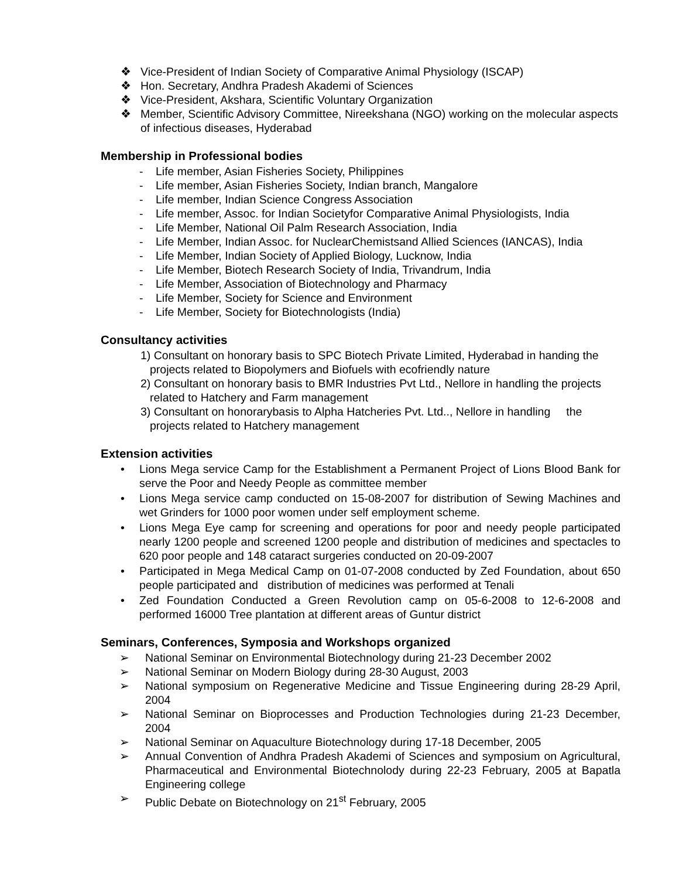❖ Vice-President of Indian Society of Comparative Animal Physiology (ISCAP)
❖ Hon. Secretary, Andhra Pradesh Akademi of Sciences
❖ Vice-President, Akshara, Scientific Voluntary Organization
❖ Member, Scientific Advisory Committee, Nireekshana (NGO) working on the molecular aspects of infectious diseases, Hyderabad
Membership in Professional bodies
- Life member, Asian Fisheries Society, Philippines
- Life member, Asian Fisheries Society, Indian branch, Mangalore
- Life member, Indian Science Congress Association
- Life member, Assoc. for Indian Societyfor Comparative Animal Physiologists, India
- Life Member, National Oil Palm Research Association, India
- Life Member, Indian Assoc. for NuclearChemistsand Allied Sciences (IANCAS), India
- Life Member, Indian Society of Applied Biology, Lucknow, India
- Life Member, Biotech Research Society of India, Trivandrum, India
- Life Member, Association of Biotechnology and Pharmacy
- Life Member, Society for Science and Environment
- Life Member, Society for Biotechnologists (India)
Consultancy activities
1) Consultant on honorary basis to SPC Biotech Private Limited, Hyderabad in handing the projects related to Biopolymers and Biofuels with ecofriendly nature
2) Consultant on honorary basis to BMR Industries Pvt Ltd., Nellore in handling the projects related to Hatchery and Farm management
3) Consultant on honorarybasis to Alpha Hatcheries Pvt. Ltd.., Nellore in handling the projects related to Hatchery management
Extension activities
• Lions Mega service Camp for the Establishment a Permanent Project of Lions Blood Bank for serve the Poor and Needy People as committee member
• Lions Mega service camp conducted on 15-08-2007 for distribution of Sewing Machines and wet Grinders for 1000 poor women under self employment scheme.
• Lions Mega Eye camp for screening and operations for poor and needy people participated nearly 1200 people and screened 1200 people and distribution of medicines and spectacles to 620 poor people and 148 cataract surgeries conducted on 20-09-2007
• Participated in Mega Medical Camp on 01-07-2008 conducted by Zed Foundation, about 650 people participated and distribution of medicines was performed at Tenali
• Zed Foundation Conducted a Green Revolution camp on 05-6-2008 to 12-6-2008 and performed 16000 Tree plantation at different areas of Guntur district
Seminars, Conferences, Symposia and Workshops organized
➢ National Seminar on Environmental Biotechnology during 21-23 December 2002
➢ National Seminar on Modern Biology during 28-30 August, 2003
➢ National symposium on Regenerative Medicine and Tissue Engineering during 28-29 April, 2004
➢ National Seminar on Bioprocesses and Production Technologies during 21-23 December, 2004
➢ National Seminar on Aquaculture Biotechnology during 17-18 December, 2005
➢ Annual Convention of Andhra Pradesh Akademi of Sciences and symposium on Agricultural, Pharmaceutical and Environmental Biotechnolody during 22-23 February, 2005 at Bapatla Engineering college
➢ Public Debate on Biotechnology on 21<sup>st</sup> February, 2005